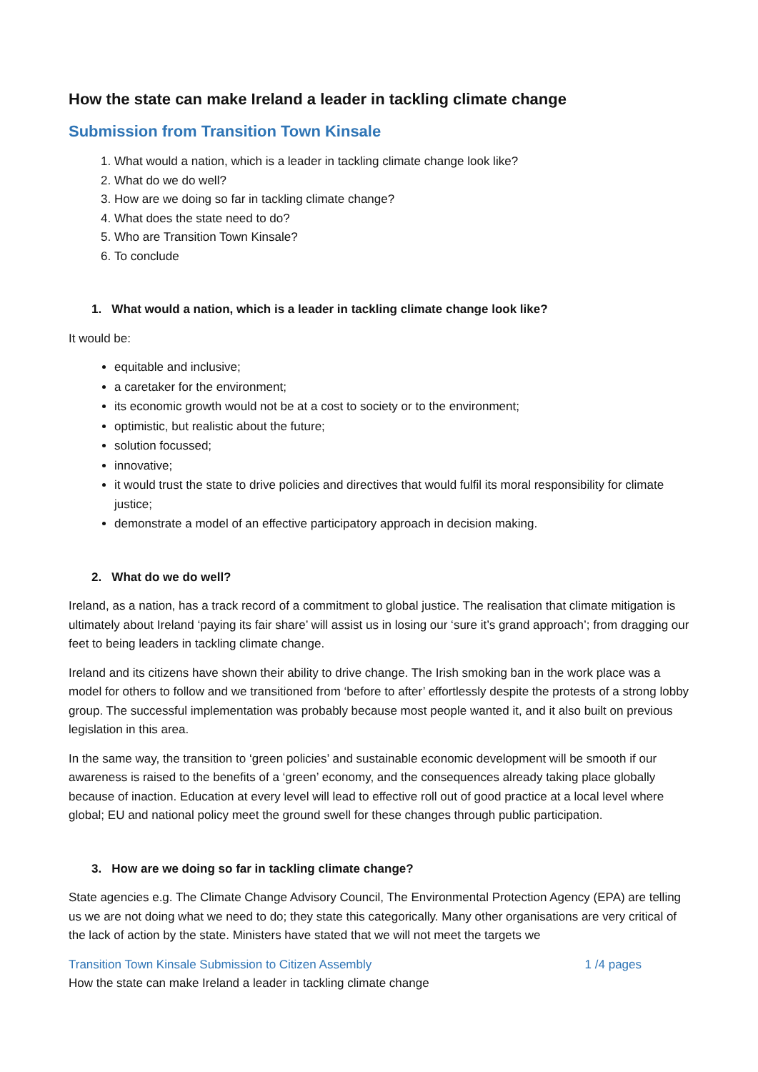How the state can make Ireland a leader in tackling climate change
Submission from Transition Town Kinsale
1. What would a nation, which is a leader in tackling climate change look like?
2. What do we do well?
3. How are we doing so far in tackling climate change?
4. What does the state need to do?
5. Who are Transition Town Kinsale?
6. To conclude
1. What would a nation, which is a leader in tackling climate change look like?
It would be:
equitable and inclusive;
a caretaker for the environment;
its economic growth would not be at a cost to society or to the environment;
optimistic, but realistic about the future;
solution focussed;
innovative;
it would trust the state to drive policies and directives that would fulfil its moral responsibility for climate justice;
demonstrate a model of an effective participatory approach in decision making.
2. What do we do well?
Ireland, as a nation, has a track record of a commitment to global justice. The realisation that climate mitigation is ultimately about Ireland ‘paying its fair share’ will assist us in losing our ‘sure it’s grand approach’; from dragging our feet to being leaders in tackling climate change.
Ireland and its citizens have shown their ability to drive change. The Irish smoking ban in the work place was a model for others to follow and we transitioned from ‘before to after’ effortlessly despite the protests of a strong lobby group. The successful implementation was probably because most people wanted it, and it also built on previous legislation in this area.
In the same way, the transition to ‘green policies’ and sustainable economic development will be smooth if our awareness is raised to the benefits of a ‘green’ economy, and the consequences already taking place globally because of inaction. Education at every level will lead to effective roll out of good practice at a local level where global; EU and national policy meet the ground swell for these changes through public participation.
3. How are we doing so far in tackling climate change?
State agencies e.g. The Climate Change Advisory Council, The Environmental Protection Agency (EPA) are telling us we are not doing what we need to do; they state this categorically. Many other organisations are very critical of the lack of action by the state. Ministers have stated that we will not meet the targets we
Transition Town Kinsale Submission to Citizen Assembly 1 /4 pages
How the state can make Ireland a leader in tackling climate change